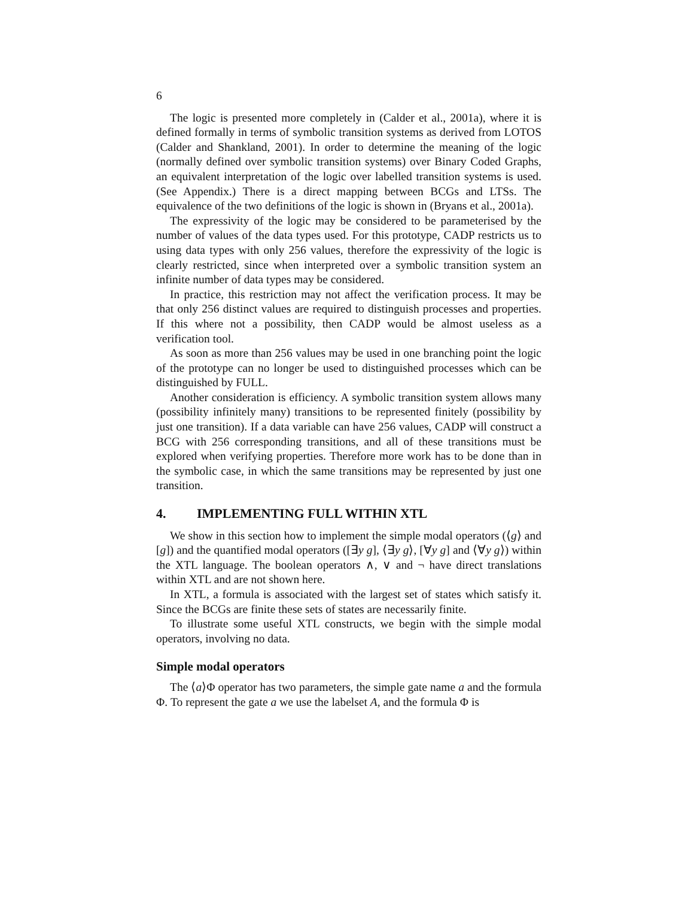6
The logic is presented more completely in (Calder et al., 2001a), where it is defined formally in terms of symbolic transition systems as derived from LOTOS (Calder and Shankland, 2001). In order to determine the meaning of the logic (normally defined over symbolic transition systems) over Binary Coded Graphs, an equivalent interpretation of the logic over labelled transition systems is used. (See Appendix.) There is a direct mapping between BCGs and LTSs. The equivalence of the two definitions of the logic is shown in (Bryans et al., 2001a).
The expressivity of the logic may be considered to be parameterised by the number of values of the data types used. For this prototype, CADP restricts us to using data types with only 256 values, therefore the expressivity of the logic is clearly restricted, since when interpreted over a symbolic transition system an infinite number of data types may be considered.
In practice, this restriction may not affect the verification process. It may be that only 256 distinct values are required to distinguish processes and properties. If this where not a possibility, then CADP would be almost useless as a verification tool.
As soon as more than 256 values may be used in one branching point the logic of the prototype can no longer be used to distinguished processes which can be distinguished by FULL.
Another consideration is efficiency. A symbolic transition system allows many (possibility infinitely many) transitions to be represented finitely (possibility by just one transition). If a data variable can have 256 values, CADP will construct a BCG with 256 corresponding transitions, and all of these transitions must be explored when verifying properties. Therefore more work has to be done than in the symbolic case, in which the same transitions may be represented by just one transition.
4. IMPLEMENTING FULL WITHIN XTL
We show in this section how to implement the simple modal operators (⟨g⟩ and [g]) and the quantified modal operators ([∃y g], ⟨∃y g⟩, [∀y g] and ⟨∀y g⟩) within the XTL language. The boolean operators ∧, ∨ and ¬ have direct translations within XTL and are not shown here.
In XTL, a formula is associated with the largest set of states which satisfy it. Since the BCGs are finite these sets of states are necessarily finite.
To illustrate some useful XTL constructs, we begin with the simple modal operators, involving no data.
Simple modal operators
The ⟨a⟩Φ operator has two parameters, the simple gate name a and the formula Φ. To represent the gate a we use the labelset A, and the formula Φ is